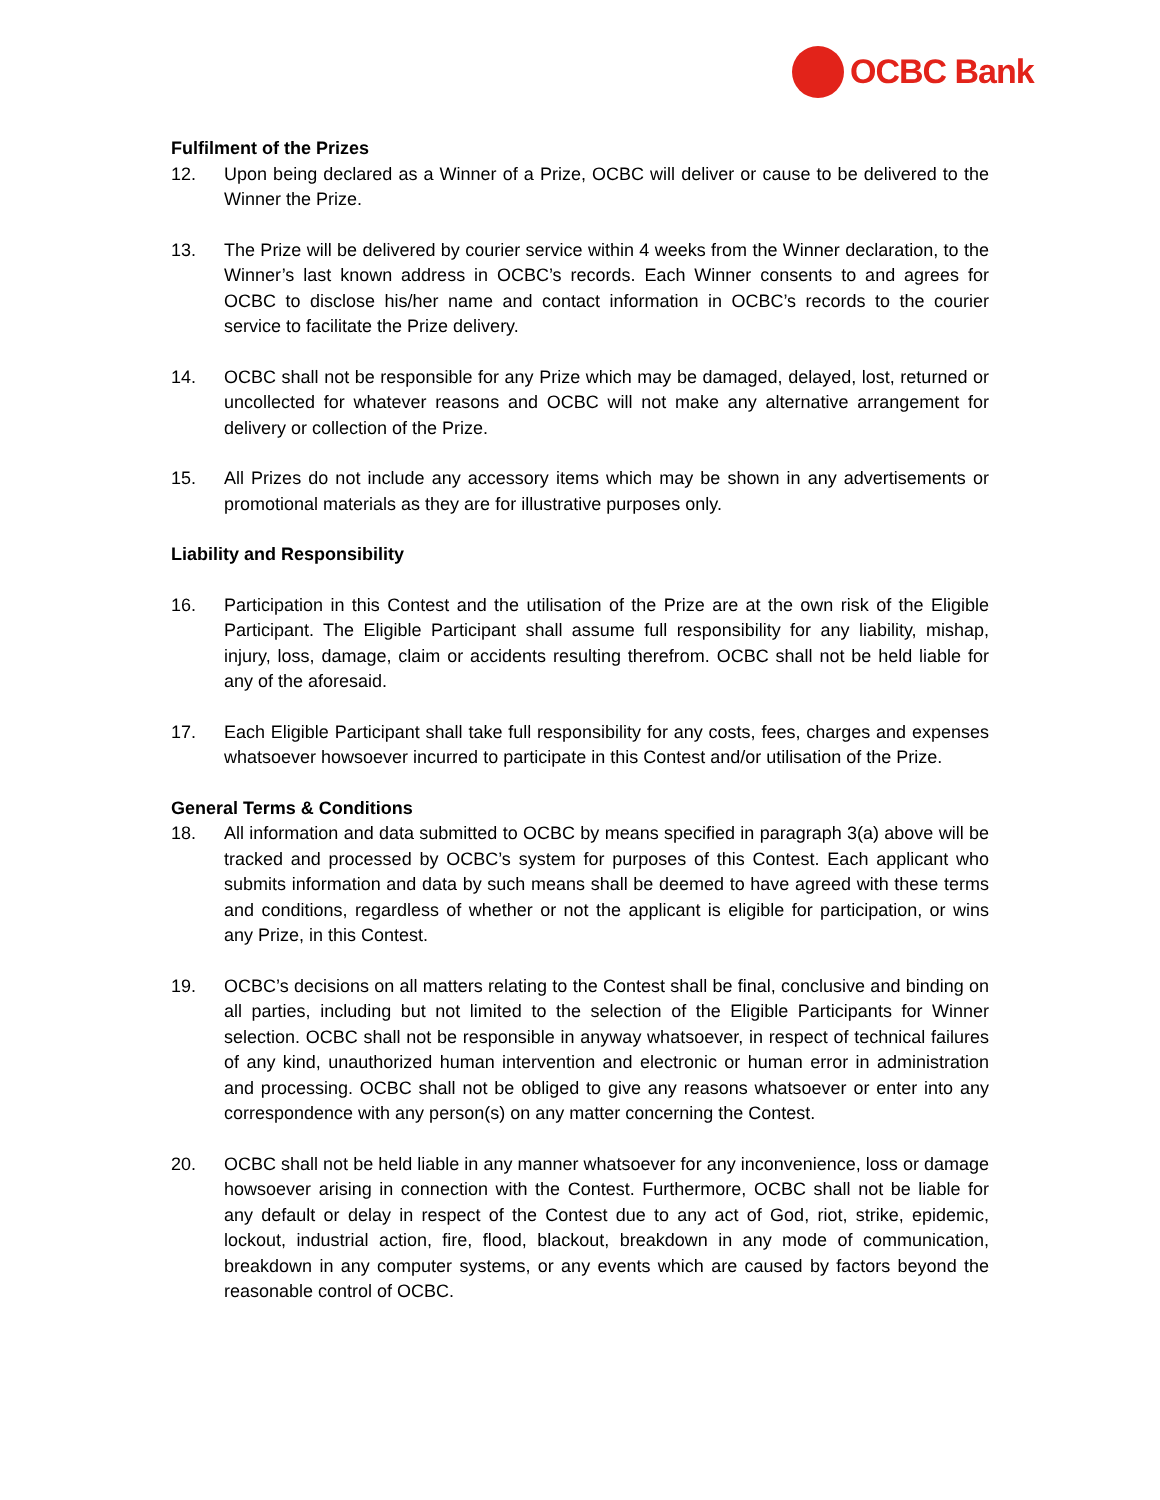OCBC Bank
Fulfilment of the Prizes
12. Upon being declared as a Winner of a Prize, OCBC will deliver or cause to be delivered to the Winner the Prize.
13. The Prize will be delivered by courier service within 4 weeks from the Winner declaration, to the Winner’s last known address in OCBC’s records. Each Winner consents to and agrees for OCBC to disclose his/her name and contact information in OCBC’s records to the courier service to facilitate the Prize delivery.
14. OCBC shall not be responsible for any Prize which may be damaged, delayed, lost, returned or uncollected for whatever reasons and OCBC will not make any alternative arrangement for delivery or collection of the Prize.
15. All Prizes do not include any accessory items which may be shown in any advertisements or promotional materials as they are for illustrative purposes only.
Liability and Responsibility
16. Participation in this Contest and the utilisation of the Prize are at the own risk of the Eligible Participant. The Eligible Participant shall assume full responsibility for any liability, mishap, injury, loss, damage, claim or accidents resulting therefrom. OCBC shall not be held liable for any of the aforesaid.
17. Each Eligible Participant shall take full responsibility for any costs, fees, charges and expenses whatsoever howsoever incurred to participate in this Contest and/or utilisation of the Prize.
General Terms & Conditions
18. All information and data submitted to OCBC by means specified in paragraph 3(a) above will be tracked and processed by OCBC’s system for purposes of this Contest. Each applicant who submits information and data by such means shall be deemed to have agreed with these terms and conditions, regardless of whether or not the applicant is eligible for participation, or wins any Prize, in this Contest.
19. OCBC’s decisions on all matters relating to the Contest shall be final, conclusive and binding on all parties, including but not limited to the selection of the Eligible Participants for Winner selection. OCBC shall not be responsible in anyway whatsoever, in respect of technical failures of any kind, unauthorized human intervention and electronic or human error in administration and processing. OCBC shall not be obliged to give any reasons whatsoever or enter into any correspondence with any person(s) on any matter concerning the Contest.
20. OCBC shall not be held liable in any manner whatsoever for any inconvenience, loss or damage howsoever arising in connection with the Contest. Furthermore, OCBC shall not be liable for any default or delay in respect of the Contest due to any act of God, riot, strike, epidemic, lockout, industrial action, fire, flood, blackout, breakdown in any mode of communication, breakdown in any computer systems, or any events which are caused by factors beyond the reasonable control of OCBC.